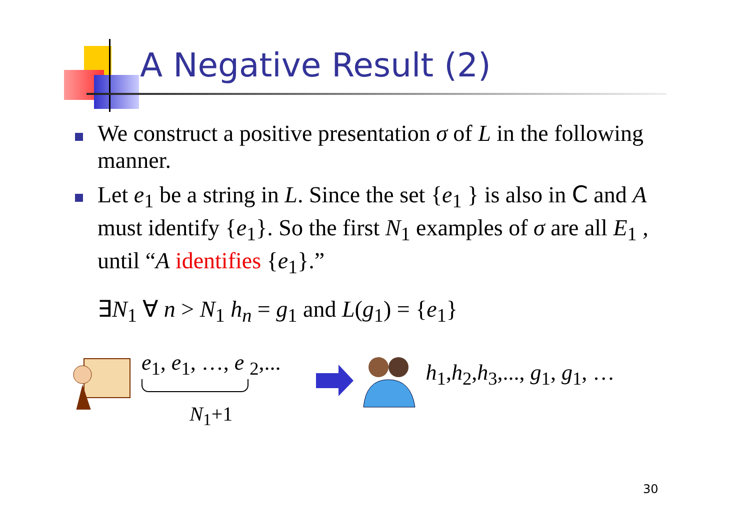A Negative Result (2)
We construct a positive presentation σ of L in the following manner.
Let e<sub>1</sub> be a string in L. Since the set {e<sub>1</sub> } is also in C and A must identify {e<sub>1</sub>}. So the first N<sub>1</sub> examples of σ are all E<sub>1</sub> , until “A identifies {e<sub>1</sub>}.”
∃N<sub>1</sub> ∀ n > N<sub>1</sub> h<sub>n</sub> = g<sub>1</sub> and L(g<sub>1</sub>) = {e<sub>1</sub>}
e<sub>1</sub>, e<sub>1</sub>, …, e <sub>2</sub>,...
N<sub>1</sub>+1
h<sub>1</sub>,h<sub>2</sub>,h<sub>3</sub>,..., g<sub>1</sub>, g<sub>1</sub>, …
30